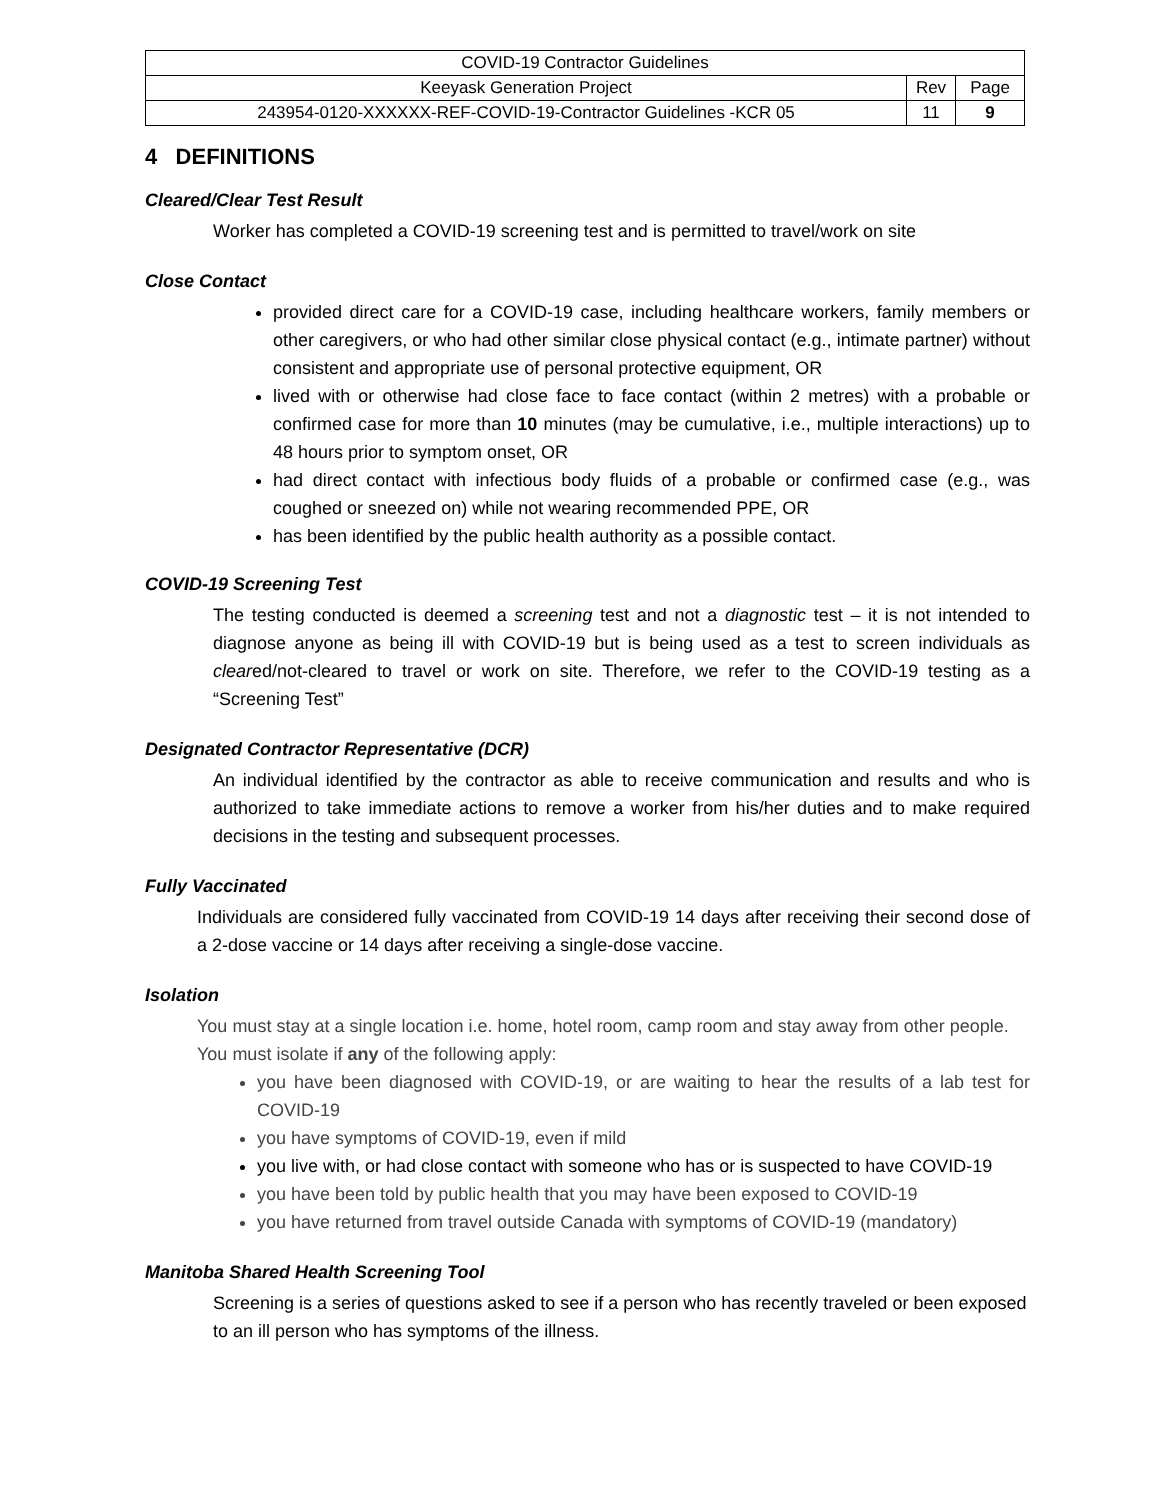| COVID-19 Contractor Guidelines | | |
| Keeyask Generation Project | Rev | Page |
| 243954-0120-XXXXXX-REF-COVID-19-Contractor Guidelines -KCR 05 | 11 | 9 |
4 DEFINITIONS
Cleared/Clear Test Result
Worker has completed a COVID-19 screening test and is permitted to travel/work on site
Close Contact
provided direct care for a COVID-19 case, including healthcare workers, family members or other caregivers, or who had other similar close physical contact (e.g., intimate partner) without consistent and appropriate use of personal protective equipment, OR
lived with or otherwise had close face to face contact (within 2 metres) with a probable or confirmed case for more than 10 minutes (may be cumulative, i.e., multiple interactions) up to 48 hours prior to symptom onset, OR
had direct contact with infectious body fluids of a probable or confirmed case (e.g., was coughed or sneezed on) while not wearing recommended PPE, OR
has been identified by the public health authority as a possible contact.
COVID-19 Screening Test
The testing conducted is deemed a screening test and not a diagnostic test – it is not intended to diagnose anyone as being ill with COVID-19 but is being used as a test to screen individuals as cleared/not-cleared to travel or work on site. Therefore, we refer to the COVID-19 testing as a “Screening Test”
Designated Contractor Representative (DCR)
An individual identified by the contractor as able to receive communication and results and who is authorized to take immediate actions to remove a worker from his/her duties and to make required decisions in the testing and subsequent processes.
Fully Vaccinated
Individuals are considered fully vaccinated from COVID-19 14 days after receiving their second dose of a 2-dose vaccine or 14 days after receiving a single-dose vaccine.
Isolation
You must stay at a single location i.e. home, hotel room, camp room and stay away from other people. You must isolate if any of the following apply:
you have been diagnosed with COVID-19, or are waiting to hear the results of a lab test for COVID-19
you have symptoms of COVID-19, even if mild
you live with, or had close contact with someone who has or is suspected to have COVID-19
you have been told by public health that you may have been exposed to COVID-19
you have returned from travel outside Canada with symptoms of COVID-19 (mandatory)
Manitoba Shared Health Screening Tool
Screening is a series of questions asked to see if a person who has recently traveled or been exposed to an ill person who has symptoms of the illness.